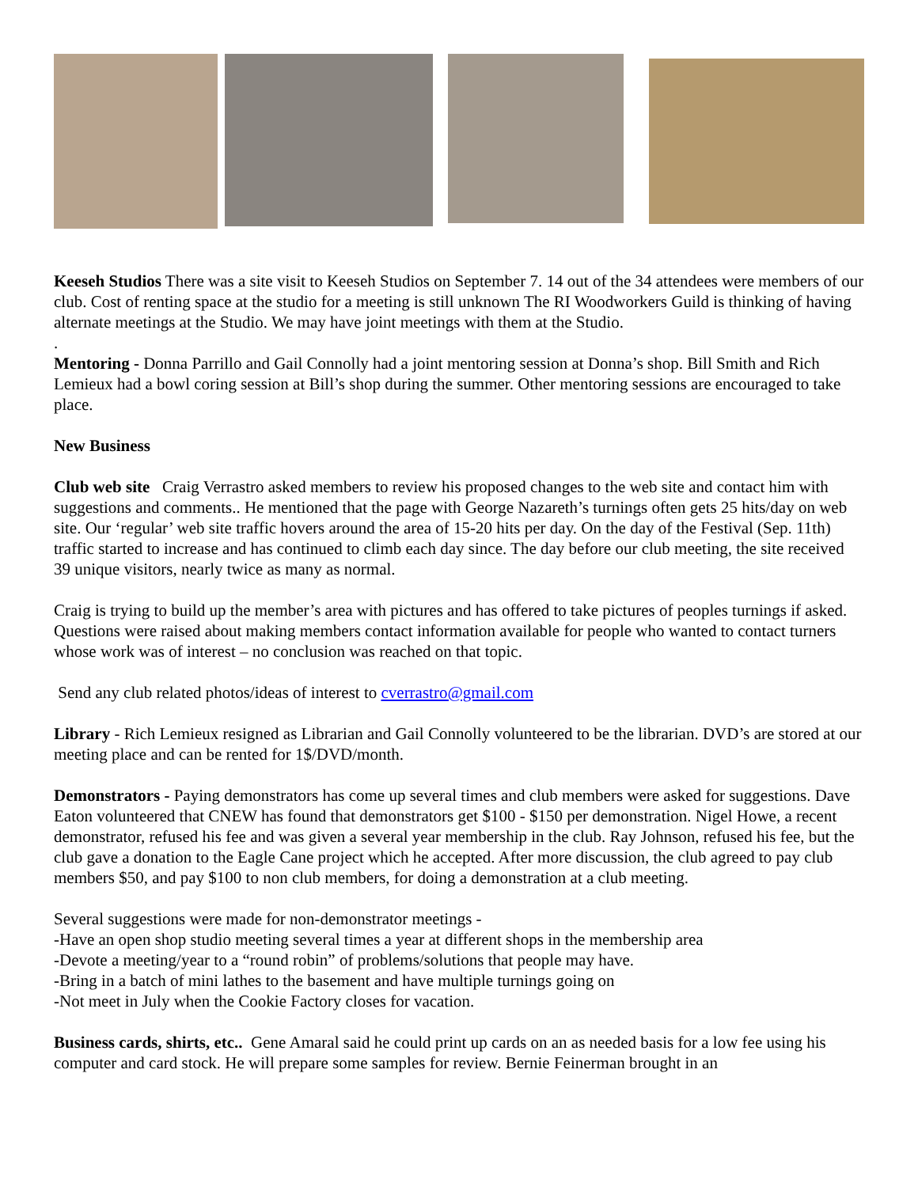Keeseh Studios There was a site visit to Keeseh Studios on September 7. 14 out of the 34 attendees were members of our club. Cost of renting space at the studio for a meeting is still unknown The RI Woodworkers Guild is thinking of having alternate meetings at the Studio. We may have joint meetings with them at the Studio.
.
Mentoring - Donna Parrillo and Gail Connolly had a joint mentoring session at Donna’s shop. Bill Smith and Rich Lemieux had a bowl coring session at Bill’s shop during the summer. Other mentoring sessions are encouraged to take place.
New Business
Club web site Craig Verrastro asked members to review his proposed changes to the web site and contact him with suggestions and comments.. He mentioned that the page with George Nazareth’s turnings often gets 25 hits/day on web site. Our ‘regular’ web site traffic hovers around the area of 15-20 hits per day. On the day of the Festival (Sep. 11th) traffic started to increase and has continued to climb each day since. The day before our club meeting, the site received 39 unique visitors, nearly twice as many as normal.
Craig is trying to build up the member’s area with pictures and has offered to take pictures of peoples turnings if asked. Questions were raised about making members contact information available for people who wanted to contact turners whose work was of interest – no conclusion was reached on that topic.
Send any club related photos/ideas of interest to cverrastro@gmail.com
Library - Rich Lemieux resigned as Librarian and Gail Connolly volunteered to be the librarian. DVD’s are stored at our meeting place and can be rented for 1$/DVD/month.
Demonstrators - Paying demonstrators has come up several times and club members were asked for suggestions. Dave Eaton volunteered that CNEW has found that demonstrators get $100 - $150 per demonstration. Nigel Howe, a recent demonstrator, refused his fee and was given a several year membership in the club. Ray Johnson, refused his fee, but the club gave a donation to the Eagle Cane project which he accepted. After more discussion, the club agreed to pay club members $50, and pay $100 to non club members, for doing a demonstration at a club meeting.
Several suggestions were made for non-demonstrator meetings -
-Have an open shop studio meeting several times a year at different shops in the membership area
-Devote a meeting/year to a “round robin” of problems/solutions that people may have.
-Bring in a batch of mini lathes to the basement and have multiple turnings going on
-Not meet in July when the Cookie Factory closes for vacation.
Business cards, shirts, etc.. Gene Amaral said he could print up cards on an as needed basis for a low fee using his computer and card stock. He will prepare some samples for review. Bernie Feinerman brought in an